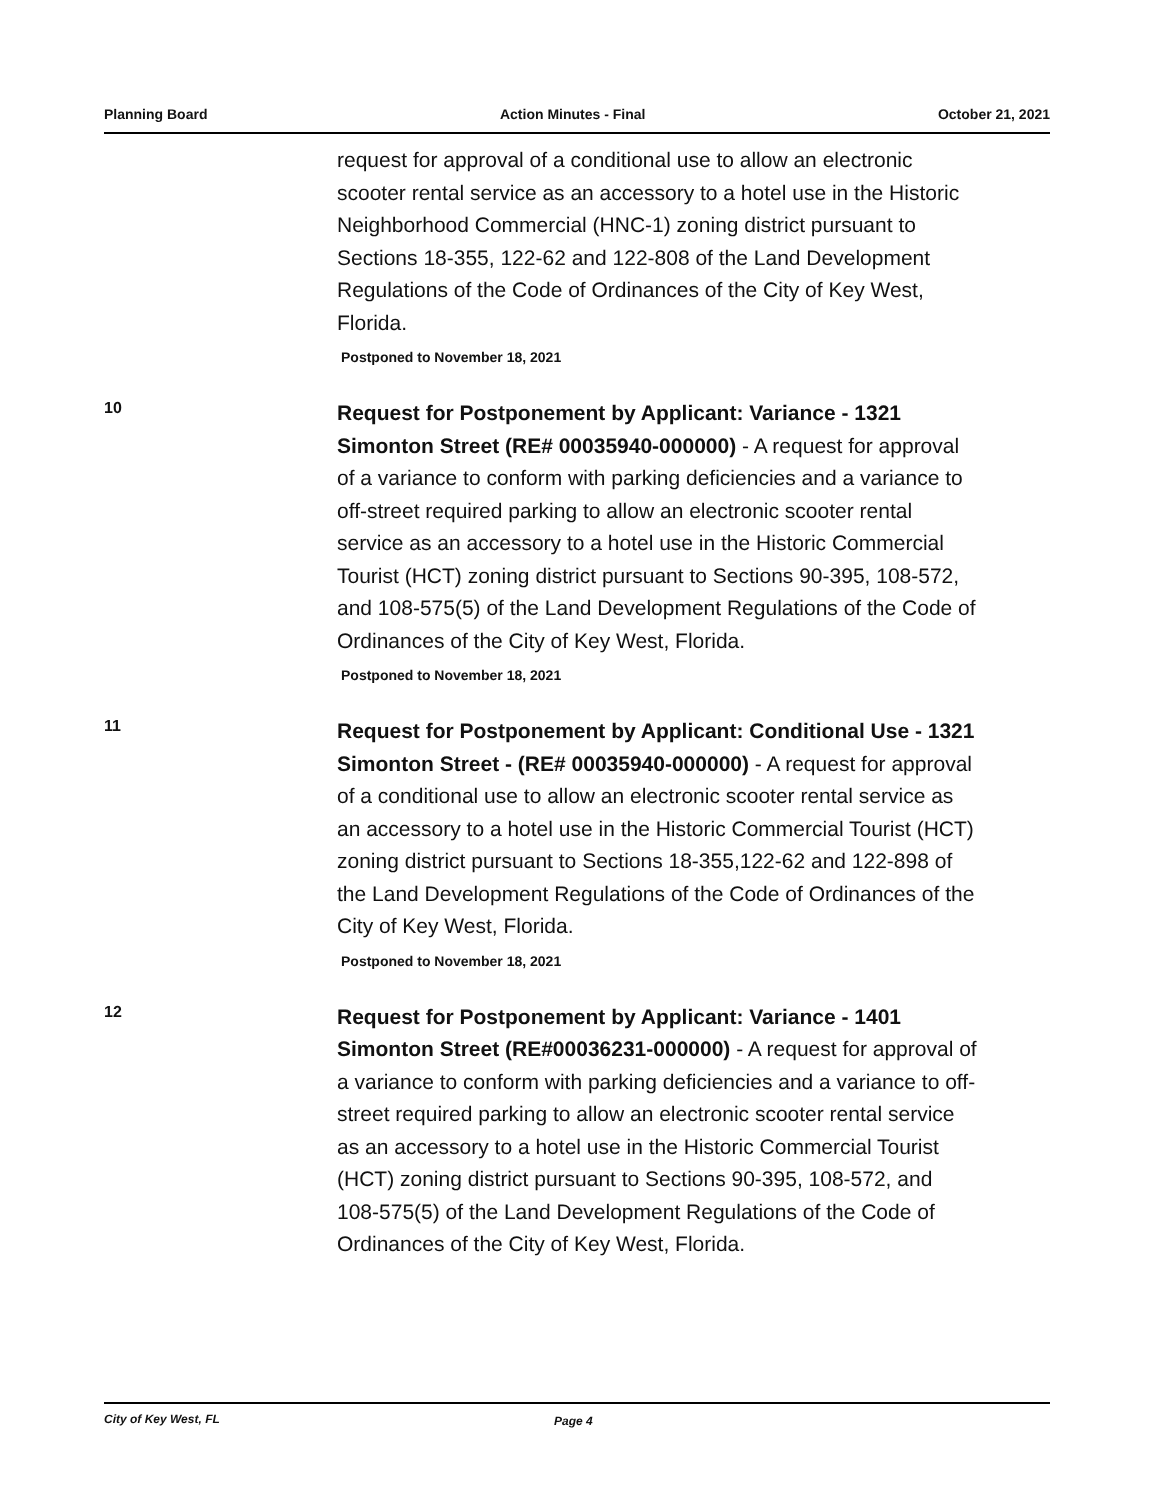Planning Board Action Minutes - Final October 21, 2021
request for approval of a conditional use to allow an electronic scooter rental service as an accessory to a hotel use in the Historic Neighborhood Commercial (HNC-1) zoning district pursuant to Sections 18-355, 122-62 and 122-808 of the Land Development Regulations of the Code of Ordinances of the City of Key West, Florida.
Postponed to November 18, 2021
10
Request for Postponement by Applicant: Variance - 1321 Simonton Street (RE# 00035940-000000) - A request for approval of a variance to conform with parking deficiencies and a variance to off-street required parking to allow an electronic scooter rental service as an accessory to a hotel use in the Historic Commercial Tourist (HCT) zoning district pursuant to Sections 90-395, 108-572, and 108-575(5) of the Land Development Regulations of the Code of Ordinances of the City of Key West, Florida.
Postponed to November 18, 2021
11
Request for Postponement by Applicant: Conditional Use - 1321 Simonton Street - (RE# 00035940-000000) - A request for approval of a conditional use to allow an electronic scooter rental service as an accessory to a hotel use in the Historic Commercial Tourist (HCT) zoning district pursuant to Sections 18-355,122-62 and 122-898 of the Land Development Regulations of the Code of Ordinances of the City of Key West, Florida.
Postponed to November 18, 2021
12
Request for Postponement by Applicant: Variance - 1401 Simonton Street (RE#00036231-000000) - A request for approval of a variance to conform with parking deficiencies and a variance to off-street required parking to allow an electronic scooter rental service as an accessory to a hotel use in the Historic Commercial Tourist (HCT) zoning district pursuant to Sections 90-395, 108-572, and 108-575(5) of the Land Development Regulations of the Code of Ordinances of the City of Key West, Florida.
City of Key West, FL Page 4